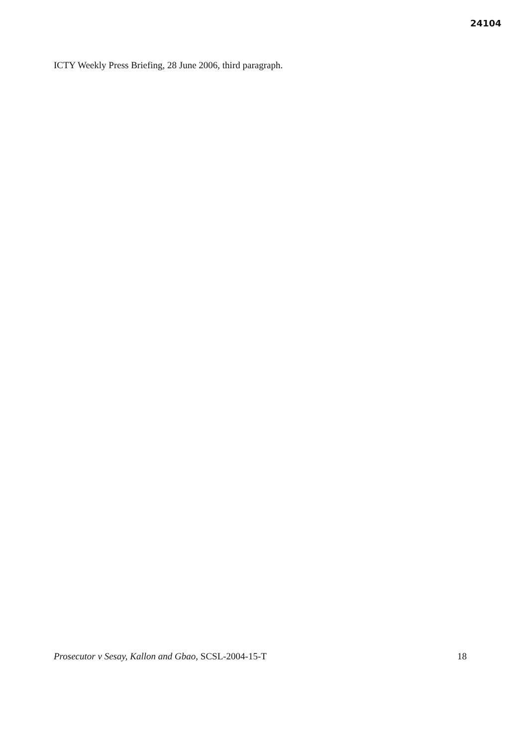24104
ICTY Weekly Press Briefing, 28 June 2006, third paragraph.
Prosecutor v Sesay, Kallon and Gbao, SCSL-2004-15-T 18